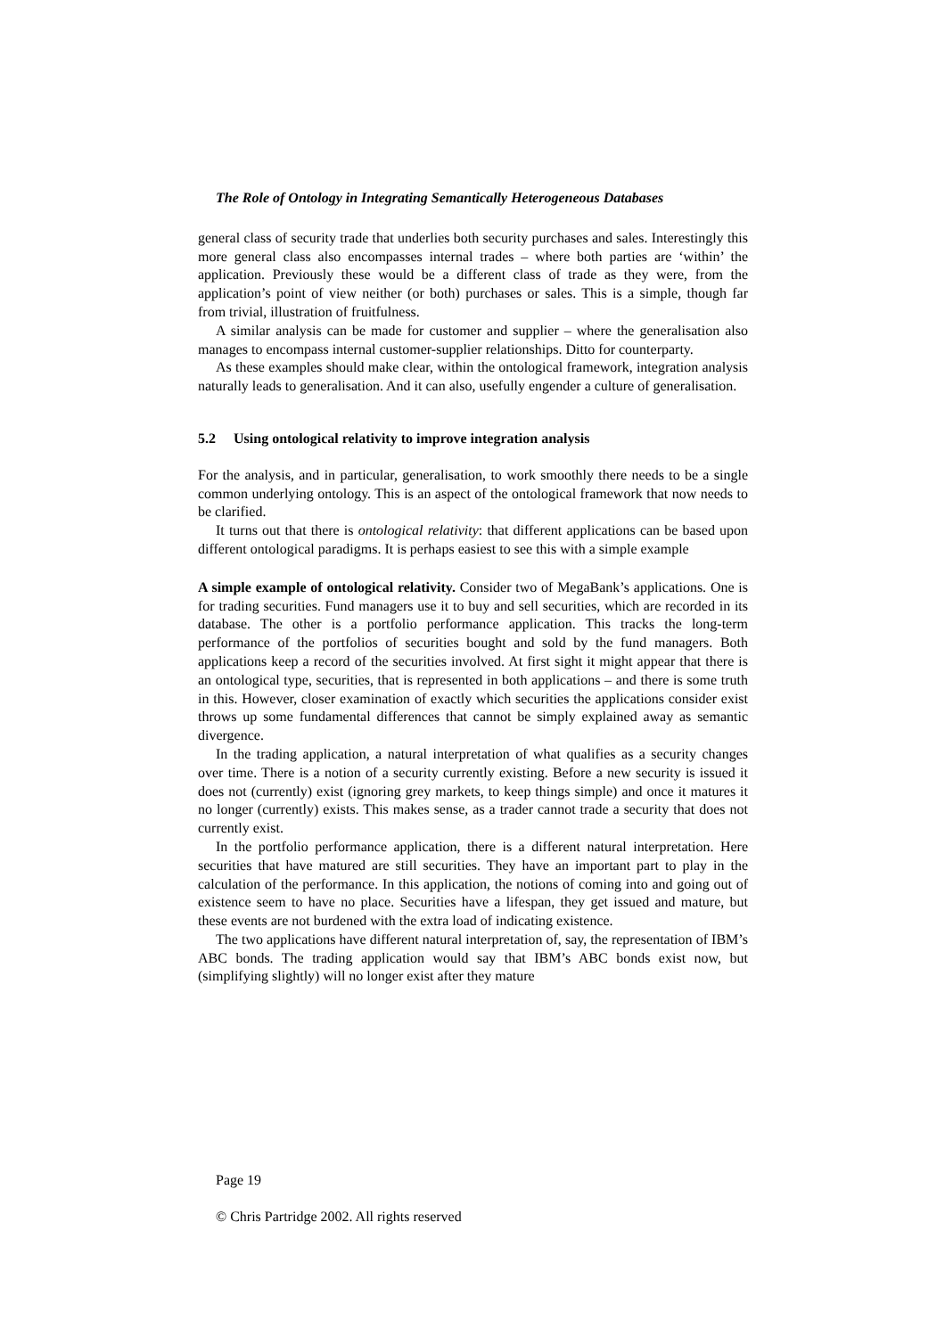The Role of Ontology in Integrating Semantically Heterogeneous Databases
general class of security trade that underlies both security purchases and sales. Interestingly this more general class also encompasses internal trades – where both parties are ‘within’ the application. Previously these would be a different class of trade as they were, from the application’s point of view neither (or both) purchases or sales. This is a simple, though far from trivial, illustration of fruitfulness.
A similar analysis can be made for customer and supplier – where the generalisation also manages to encompass internal customer-supplier relationships. Ditto for counterparty.
As these examples should make clear, within the ontological framework, integration analysis naturally leads to generalisation. And it can also, usefully engender a culture of generalisation.
5.2 Using ontological relativity to improve integration analysis
For the analysis, and in particular, generalisation, to work smoothly there needs to be a single common underlying ontology. This is an aspect of the ontological framework that now needs to be clarified.
It turns out that there is ontological relativity: that different applications can be based upon different ontological paradigms. It is perhaps easiest to see this with a simple example
A simple example of ontological relativity. Consider two of MegaBank’s applications. One is for trading securities. Fund managers use it to buy and sell securities, which are recorded in its database. The other is a portfolio performance application. This tracks the long-term performance of the portfolios of securities bought and sold by the fund managers. Both applications keep a record of the securities involved. At first sight it might appear that there is an ontological type, securities, that is represented in both applications – and there is some truth in this. However, closer examination of exactly which securities the applications consider exist throws up some fundamental differences that cannot be simply explained away as semantic divergence.
In the trading application, a natural interpretation of what qualifies as a security changes over time. There is a notion of a security currently existing. Before a new security is issued it does not (currently) exist (ignoring grey markets, to keep things simple) and once it matures it no longer (currently) exists. This makes sense, as a trader cannot trade a security that does not currently exist.
In the portfolio performance application, there is a different natural interpretation. Here securities that have matured are still securities. They have an important part to play in the calculation of the performance. In this application, the notions of coming into and going out of existence seem to have no place. Securities have a lifespan, they get issued and mature, but these events are not burdened with the extra load of indicating existence.
The two applications have different natural interpretation of, say, the representation of IBM’s ABC bonds. The trading application would say that IBM’s ABC bonds exist now, but (simplifying slightly) will no longer exist after they mature
Page 19
© Chris Partridge 2002. All rights reserved